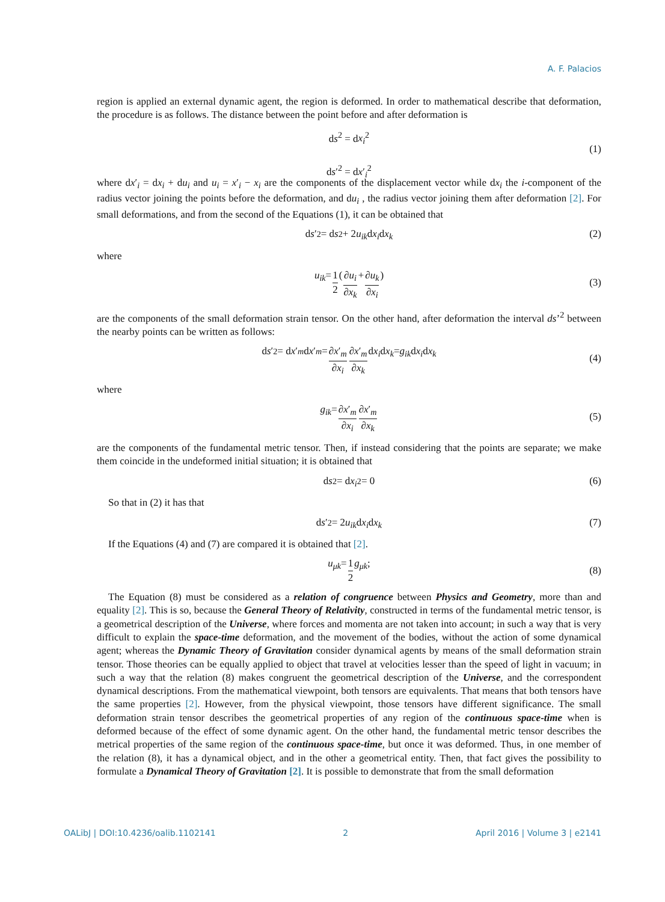A. F. Palacios
region is applied an external dynamic agent, the region is deformed. In order to mathematical describe that deformation, the procedure is as follows. The distance between the point before and after deformation is
ds<sup>2</sup> = dx<sub>i</sub><sup>2</sup>
ds′<sup>2</sup> = dx′<sub>i</sub><sup>2</sup>
(1)
where dx′<sub>i</sub> = dx<sub>i</sub> + du<sub>i</sub> and u<sub>i</sub> = x′<sub>i</sub> − x<sub>i</sub> are the components of the displacement vector while dx<sub>i</sub> the i-component of the radius vector joining the points before the deformation, and du<sub>i</sub> , the radius vector joining them after deformation [2]. For small deformations, and from the second of the Equations (1), it can be obtained that
d s ′<sup>2</sup> = d s<sup>2</sup> + 2 u<sub>ik</sub> d x<sub>i</sub> d x<sub>k</sub> (2)
where
u<sub>ik</sub> = 1 2 ( ∂u<sub>i</sub> ∂x<sub>k</sub> + ∂u<sub>k</sub> ∂x<sub>i</sub> )
(3)
are the components of the small deformation strain tensor. On the other hand, after deformation the interval ds’<sup>2</sup> between the nearby points can be written as follows:
d s ′<sup>2</sup> = d x ′<sub>m</sub> d x ′<sub>m</sub> = ∂x′<sub>m</sub> ∂x<sub>i</sub> ∂x′<sub>m</sub> ∂x<sub>k</sub> d x<sub>i</sub> d x<sub>k</sub> = g<sub>ik</sub> d x<sub>i</sub> d x<sub>k</sub>
(4)
where
g<sub>ik</sub> = ∂x′<sub>m</sub> ∂x<sub>i</sub> ∂x′<sub>m</sub> ∂x<sub>k</sub>
(5)
are the components of the fundamental metric tensor. Then, if instead considering that the points are separate; we make them coincide in the undeformed initial situation; it is obtained that
d s<sup>2</sup> = d x<sub>i</sub><sup>2</sup> = 0 (6)
So that in (2) it has that
d s ′<sup>2</sup> = 2 u<sub>ik</sub> d x<sub>i</sub> d x<sub>k</sub> (7)
If the Equations (4) and (7) are compared it is obtained that [2].
u<sub>μk</sub> = 1 2 g<sub>μk</sub>;
(8)
The Equation (8) must be considered as a relation of congruence between Physics and Geometry, more than and equality [2]. This is so, because the General Theory of Relativity, constructed in terms of the fundamental metric tensor, is a geometrical description of the Universe, where forces and momenta are not taken into account; in such a way that is very difficult to explain the space-time deformation, and the movement of the bodies, without the action of some dynamical agent; whereas the Dynamic Theory of Gravitation consider dynamical agents by means of the small deformation strain tensor. Those theories can be equally applied to object that travel at velocities lesser than the speed of light in vacuum; in such a way that the relation (8) makes congruent the geometrical description of the Universe, and the correspondent dynamical descriptions. From the mathematical viewpoint, both tensors are equivalents. That means that both tensors have the same properties [2]. However, from the physical viewpoint, those tensors have different significance. The small deformation strain tensor describes the geometrical properties of any region of the continuous space-time when is deformed because of the effect of some dynamic agent. On the other hand, the fundamental metric tensor describes the metrical properties of the same region of the continuous space-time, but once it was deformed. Thus, in one member of the relation (8), it has a dynamical object, and in the other a geometrical entity. Then, that fact gives the possibility to formulate a Dynamical Theory of Gravitation [2]. It is possible to demonstrate that from the small deformation
OALibJ | DOI:10.4236/oalib.1102141 2 April 2016 | Volume 3 | e2141